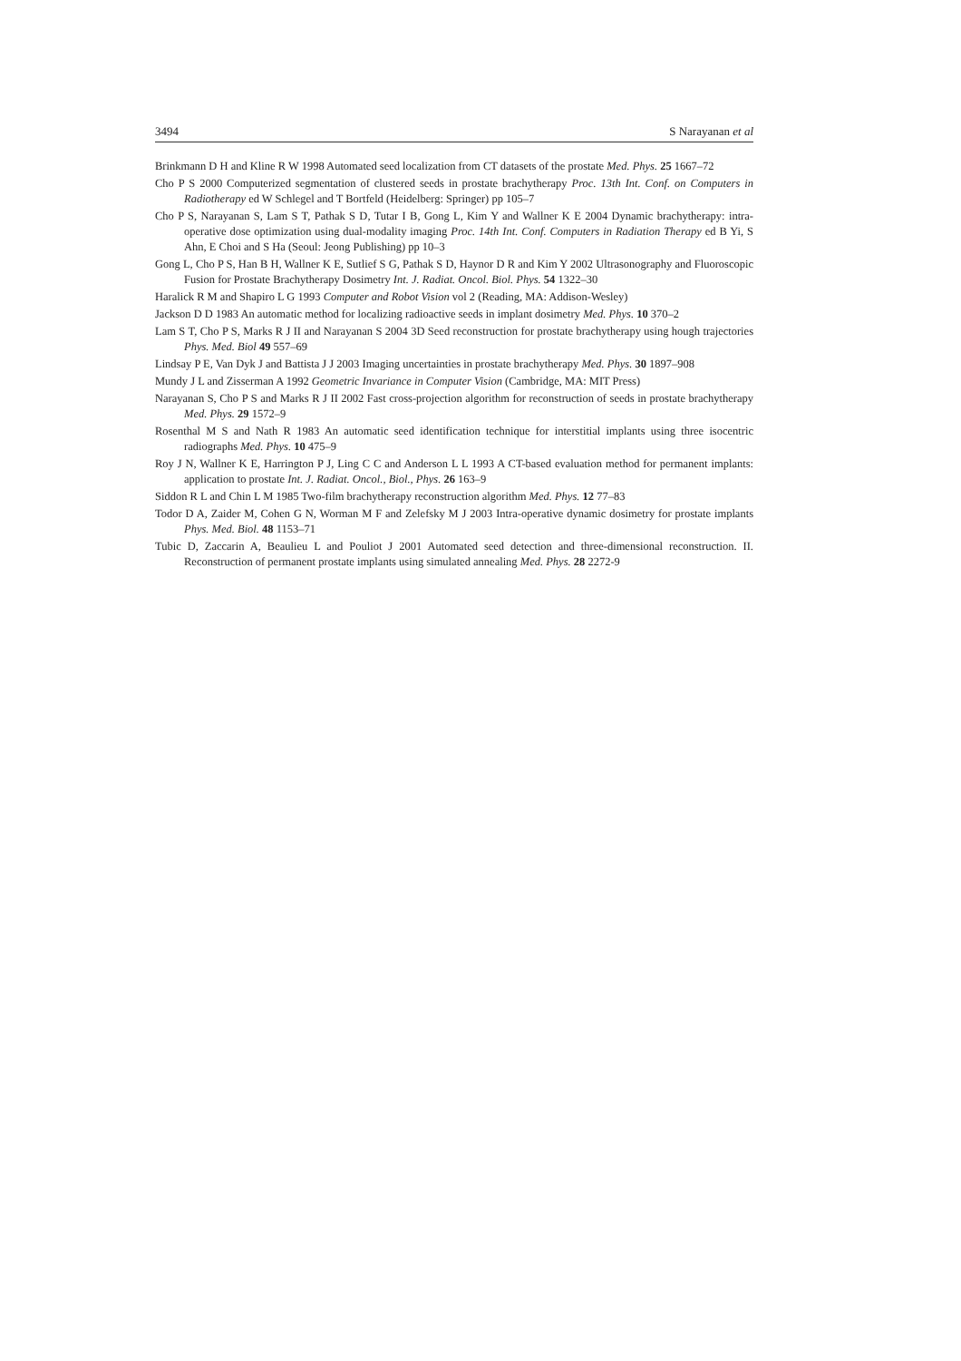3494 S Narayanan et al
Brinkmann D H and Kline R W 1998 Automated seed localization from CT datasets of the prostate Med. Phys. 25 1667–72
Cho P S 2000 Computerized segmentation of clustered seeds in prostate brachytherapy Proc. 13th Int. Conf. on Computers in Radiotherapy ed W Schlegel and T Bortfeld (Heidelberg: Springer) pp 105–7
Cho P S, Narayanan S, Lam S T, Pathak S D, Tutar I B, Gong L, Kim Y and Wallner K E 2004 Dynamic brachytherapy: intra-operative dose optimization using dual-modality imaging Proc. 14th Int. Conf. Computers in Radiation Therapy ed B Yi, S Ahn, E Choi and S Ha (Seoul: Jeong Publishing) pp 10–3
Gong L, Cho P S, Han B H, Wallner K E, Sutlief S G, Pathak S D, Haynor D R and Kim Y 2002 Ultrasonography and Fluoroscopic Fusion for Prostate Brachytherapy Dosimetry Int. J. Radiat. Oncol. Biol. Phys. 54 1322–30
Haralick R M and Shapiro L G 1993 Computer and Robot Vision vol 2 (Reading, MA: Addison-Wesley)
Jackson D D 1983 An automatic method for localizing radioactive seeds in implant dosimetry Med. Phys. 10 370–2
Lam S T, Cho P S, Marks R J II and Narayanan S 2004 3D Seed reconstruction for prostate brachytherapy using hough trajectories Phys. Med. Biol 49 557–69
Lindsay P E, Van Dyk J and Battista J J 2003 Imaging uncertainties in prostate brachytherapy Med. Phys. 30 1897–908
Mundy J L and Zisserman A 1992 Geometric Invariance in Computer Vision (Cambridge, MA: MIT Press)
Narayanan S, Cho P S and Marks R J II 2002 Fast cross-projection algorithm for reconstruction of seeds in prostate brachytherapy Med. Phys. 29 1572–9
Rosenthal M S and Nath R 1983 An automatic seed identification technique for interstitial implants using three isocentric radiographs Med. Phys. 10 475–9
Roy J N, Wallner K E, Harrington P J, Ling C C and Anderson L L 1993 A CT-based evaluation method for permanent implants: application to prostate Int. J. Radiat. Oncol., Biol., Phys. 26 163–9
Siddon R L and Chin L M 1985 Two-film brachytherapy reconstruction algorithm Med. Phys. 12 77–83
Todor D A, Zaider M, Cohen G N, Worman M F and Zelefsky M J 2003 Intra-operative dynamic dosimetry for prostate implants Phys. Med. Biol. 48 1153–71
Tubic D, Zaccarin A, Beaulieu L and Pouliot J 2001 Automated seed detection and three-dimensional reconstruction. II. Reconstruction of permanent prostate implants using simulated annealing Med. Phys. 28 2272-9